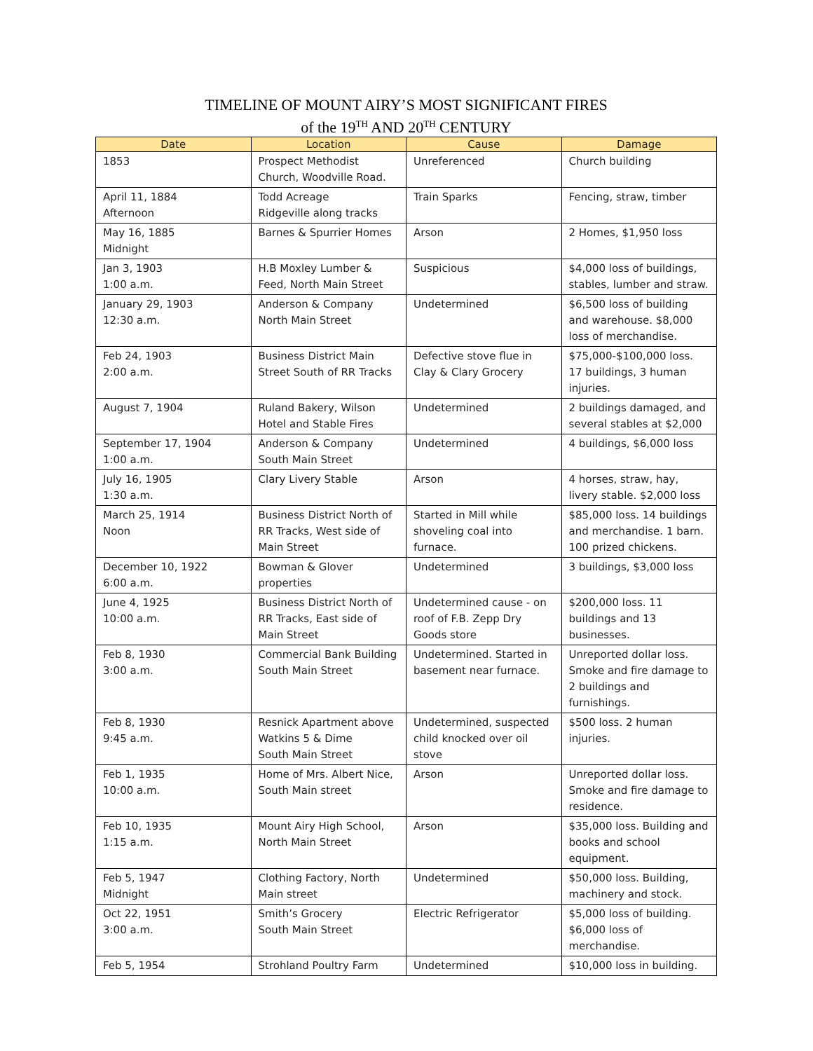TIMELINE OF MOUNT AIRY’S MOST SIGNIFICANT FIRES
of the 19<sup>TH</sup> AND 20<sup>TH</sup> CENTURY
| Date | Location | Cause | Damage |
| --- | --- | --- | --- |
| 1853 | Prospect Methodist Church, Woodville Road. | Unreferenced | Church building |
| April 11, 1884 Afternoon | Todd Acreage Ridgeville along tracks | Train Sparks | Fencing, straw, timber |
| May 16, 1885 Midnight | Barnes & Spurrier Homes | Arson | 2 Homes, $1,950 loss |
| Jan 3, 1903 1:00 a.m. | H.B Moxley Lumber & Feed, North Main Street | Suspicious | $4,000 loss of buildings, stables, lumber and straw. |
| January 29, 1903 12:30 a.m. | Anderson & Company North Main Street | Undetermined | $6,500 loss of building and warehouse. $8,000 loss of merchandise. |
| Feb 24, 1903 2:00 a.m. | Business District Main Street South of RR Tracks | Defective stove flue in Clay & Clary Grocery | $75,000-$100,000 loss. 17 buildings, 3 human injuries. |
| August 7, 1904 | Ruland Bakery, Wilson Hotel and Stable Fires | Undetermined | 2 buildings damaged, and several stables at $2,000 |
| September 17, 1904 1:00 a.m. | Anderson & Company South Main Street | Undetermined | 4 buildings, $6,000 loss |
| July 16, 1905 1:30 a.m. | Clary Livery Stable | Arson | 4 horses, straw, hay, livery stable. $2,000 loss |
| March 25, 1914 Noon | Business District North of RR Tracks, West side of Main Street | Started in Mill while shoveling coal into furnace. | $85,000 loss. 14 buildings and merchandise. 1 barn. 100 prized chickens. |
| December 10, 1922 6:00 a.m. | Bowman & Glover properties | Undetermined | 3 buildings, $3,000 loss |
| June 4, 1925 10:00 a.m. | Business District North of RR Tracks, East side of Main Street | Undetermined cause - on roof of F.B. Zepp Dry Goods store | $200,000 loss. 11 buildings and 13 businesses. |
| Feb 8, 1930 3:00 a.m. | Commercial Bank Building South Main Street | Undetermined. Started in basement near furnace. | Unreported dollar loss. Smoke and fire damage to 2 buildings and furnishings. |
| Feb 8, 1930 9:45 a.m. | Resnick Apartment above Watkins 5 & Dime South Main Street | Undetermined, suspected child knocked over oil stove | $500 loss. 2 human injuries. |
| Feb 1, 1935 10:00 a.m. | Home of Mrs. Albert Nice, South Main street | Arson | Unreported dollar loss. Smoke and fire damage to residence. |
| Feb 10, 1935 1:15 a.m. | Mount Airy High School, North Main Street | Arson | $35,000 loss. Building and books and school equipment. |
| Feb 5, 1947 Midnight | Clothing Factory, North Main street | Undetermined | $50,000 loss. Building, machinery and stock. |
| Oct 22, 1951 3:00 a.m. | Smith’s Grocery South Main Street | Electric Refrigerator | $5,000 loss of building. $6,000 loss of merchandise. |
| Feb 5, 1954 | Strohland Poultry Farm | Undetermined | $10,000 loss in building. |